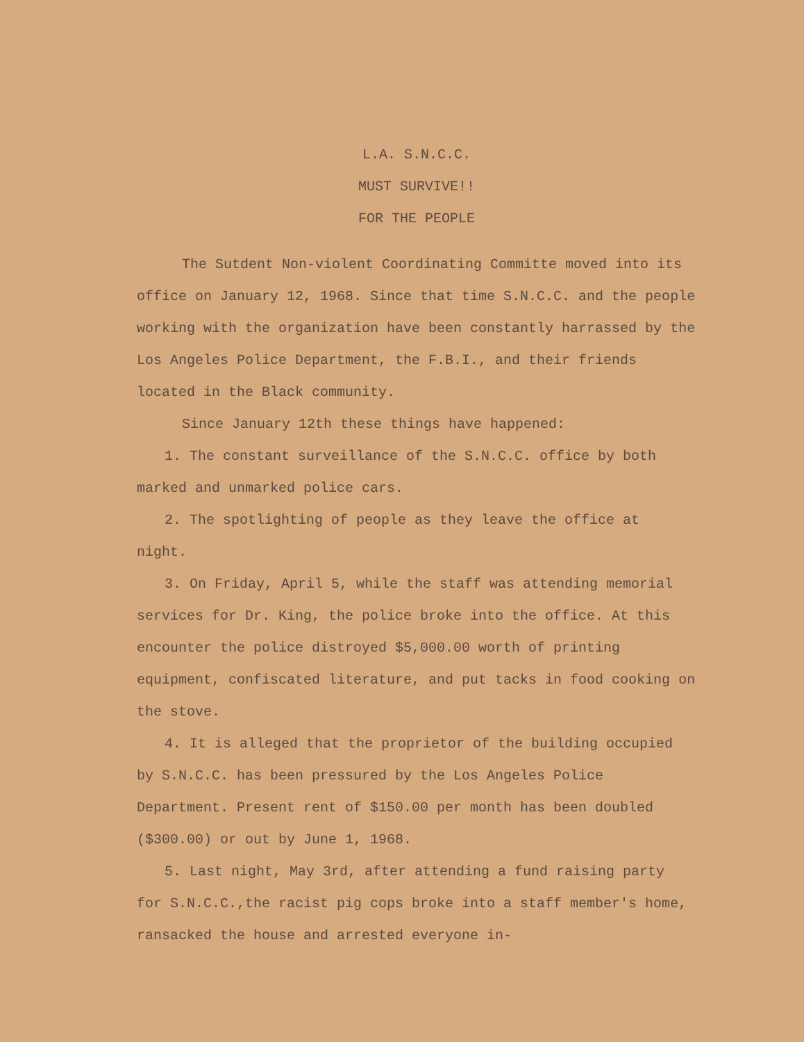L.A. S.N.C.C.
MUST SURVIVE!!
FOR THE PEOPLE
The Sutdent Non-violent Coordinating Committe moved into its office on January 12, 1968. Since that time S.N.C.C. and the people working with the organization have been constantly harrassed by the Los Angeles Police Department, the F.B.I., and their friends located in the Black community.
Since January 12th these things have happened:
1. The constant surveillance of the S.N.C.C. office by both marked and unmarked police cars.
2. The spotlighting of people as they leave the office at night.
3. On Friday, April 5, while the staff was attending memorial services for Dr. King, the police broke into the office. At this encounter the police distroyed $5,000.00 worth of printing equipment, confiscated literature, and put tacks in food cooking on the stove.
4. It is alleged that the proprietor of the building occupied by S.N.C.C. has been pressured by the Los Angeles Police Department. Present rent of $150.00 per month has been doubled ($300.00) or out by June 1, 1968.
5. Last night, May 3rd, after attending a fund raising party for S.N.C.C.,the racist pig cops broke into a staff member's home, ransacked the house and arrested everyone in-